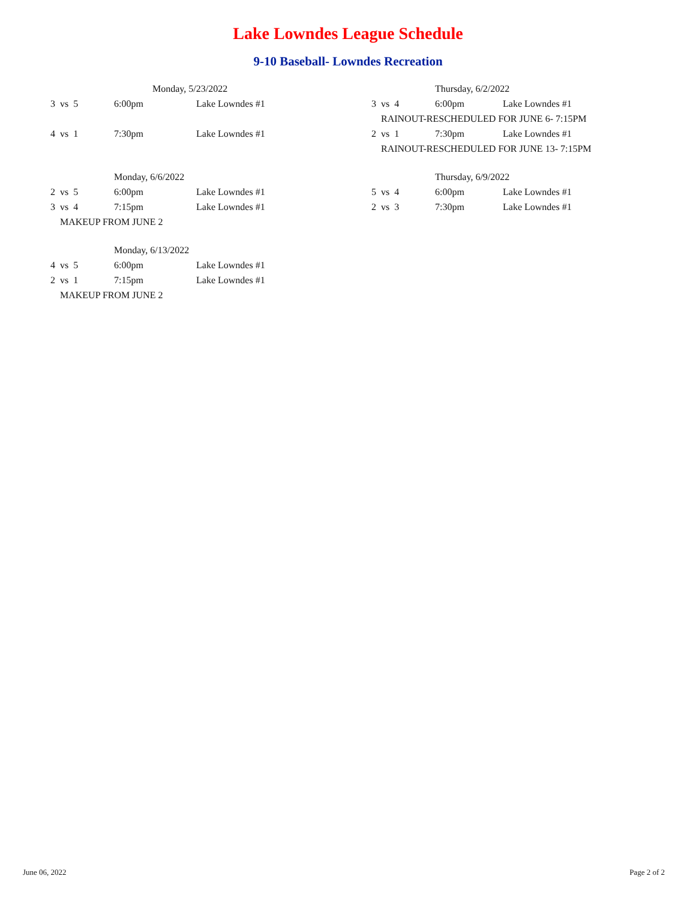Lake Lowndes League Schedule
9-10 Baseball- Lowndes Recreation
| | Monday, 5/23/2022 | |
| 3 vs 5 | 6:00pm | Lake Lowndes #1 |
| 4 vs 1 | 7:30pm | Lake Lowndes #1 |
| | Monday, 6/6/2022 | |
| 2 vs 5 | 6:00pm | Lake Lowndes #1 |
| 3 vs 4 | 7:15pm | Lake Lowndes #1 |
| MAKEUP FROM JUNE 2 | | |
| | Monday, 6/13/2022 | |
| 4 vs 5 | 6:00pm | Lake Lowndes #1 |
| 2 vs 1 | 7:15pm | Lake Lowndes #1 |
| MAKEUP FROM JUNE 2 | | |
| | Thursday, 6/2/2022 | |
| 3 vs 4 | 6:00pm | Lake Lowndes #1 |
| RAINOUT-RESCHEDULED FOR JUNE 6- 7:15PM | | |
| 2 vs 1 | 7:30pm | Lake Lowndes #1 |
| RAINOUT-RESCHEDULED FOR JUNE 13- 7:15PM | | |
| | Thursday, 6/9/2022 | |
| 5 vs 4 | 6:00pm | Lake Lowndes #1 |
| 2 vs 3 | 7:30pm | Lake Lowndes #1 |
June 06, 2022 Page 2 of 2